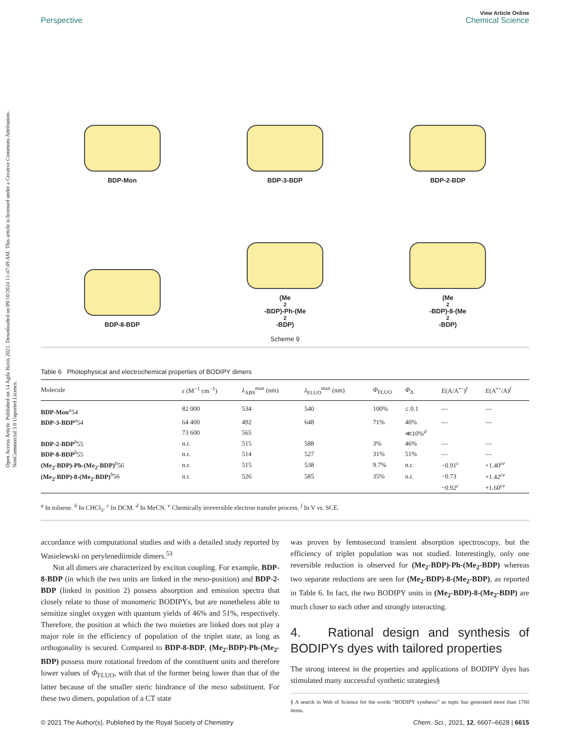Open Access Article. Published on 14 Agda Baxis 2021. Downloaded on 09/10/2024 11:47:49 AM. This article is licensed under a Creative Commons Attribution-NonCommercial 3.0 Unported Licence.
View Article Online
Perspective Chemical Science
BDP-Mon
BDP-3-BDP
BDP-2-BDP
BDP-8-BDP
(Me<sub>2</sub>-BDP)-Ph-(Me<sub>2</sub>-BDP)
(Me<sub>2</sub>-BDP)-8-(Me<sub>2</sub>-BDP)
Scheme 9
Table 6 Photophysical and electrochemical properties of BODIPY dimers
| Molecule | ε (M<sup>−1</sup> cm<sup>−1</sup>) | λ<sub>ABS</sub><sup>max</sup> (nm) | λ<sub>FLUO</sub><sup>max</sup> (nm) | Φ<sub>FLUO</sub> | Φ<sub>Δ</sub> | E (A/A<sup>•−</sup>)<sup>f</sup> | E (A<sup>•+</sup>/A)<sup>f</sup> |
| --- | --- | --- | --- | --- | --- | --- | --- |
| BDP-Mon<sup>a</sup>54 | 82 000 | 534 | 540 | 100% | ≤ 0.1 | — | — |
| BDP-3-BDP<sup>a</sup>54 | 64 400 | 492 | 648 | 71% | 40% | — | — |
| | 73 600 | 565 | | | ≪10%<sup>d</sup> | | |
| BDP-2-BDP<sup>b</sup>55 | n.r. | 515 | 588 | 3% | 46% | — | — |
| BDP-8-BDP<sup>b</sup>55 | n.r. | 514 | 527 | 31% | 51% | — | — |
| (Me<sub>2</sub>-BDP)-Ph-(Me<sub>2</sub>-BDP)<sup>b</sup>56 | n.r. | 515 | 538 | 9.7% | n.r. | −0.91<sup>c</sup> | +1.40<sup>ce</sup> |
| (Me<sub>2</sub>-BDP)-8-(Me<sub>2</sub>-BDP)<sup>b</sup>56 | n.r. | 526 | 585 | 35% | n.r. | −0.73 | +1.42<sup>ce</sup> |
| | | | | | | −0.92<sup>c</sup> | +1.60<sup>ce</sup> |
<sup>a</sup> In toluene. <sup>b</sup> In CHCl<sub>3</sub>. <sup>c</sup> In DCM. <sup>d</sup> In MeCN. <sup>e</sup> Chemically irreversible electron transfer process. <sup>f</sup> In V vs. SCE.
accordance with computational studies and with a detailed study reported by Wasielewski on perylenediimide dimers.<sup>53</sup>
Not all dimers are characterized by exciton coupling. For example, BDP-8-BDP (in which the two units are linked in the meso-position) and BDP-2-BDP (linked in position 2) possess absorption and emission spectra that closely relate to those of monomeric BODIPYs, but are nonetheless able to sensitize singlet oxygen with quantum yields of 46% and 51%, respectively. Therefore, the position at which the two moieties are linked does not play a major role in the efficiency of population of the triplet state, as long as orthogonality is secured. Compared to BDP-8-BDP, (Me<sub>2</sub>-BDP)-Ph-(Me<sub>2</sub>-BDP) possess more rotational freedom of the constituent units and therefore lower values of Φ<sub>FLUO</sub>, with that of the former being lower than that of the latter because of the smaller steric hindrance of the meso substituent. For these two dimers, population of a CT state
was proven by femtosecond transient absorption spectroscopy, but the efficiency of triplet population was not studied. Interestingly, only one reversible reduction is observed for (Me<sub>2</sub>-BDP)-Ph-(Me<sub>2</sub>-BDP) whereas two separate reductions are seen for (Me<sub>2</sub>-BDP)-8-(Me<sub>2</sub>-BDP), as reported in Table 6. In fact, the two BODIPY units in (Me<sub>2</sub>-BDP)-8-(Me<sub>2</sub>-BDP) are much closer to each other and strongly interacting.
4. Rational design and synthesis of BODIPYs dyes with tailored properties
The strong interest in the properties and applications of BODIPY dyes has stimulated many successful synthetic strategies§
§ A search in Web of Science for the words “BODIPY synthesis” as topic has generated more than 1700 items.
© 2021 The Author(s). Published by the Royal Society of Chemistry Chem. Sci., 2021, 12, 6607–6628 | 6615